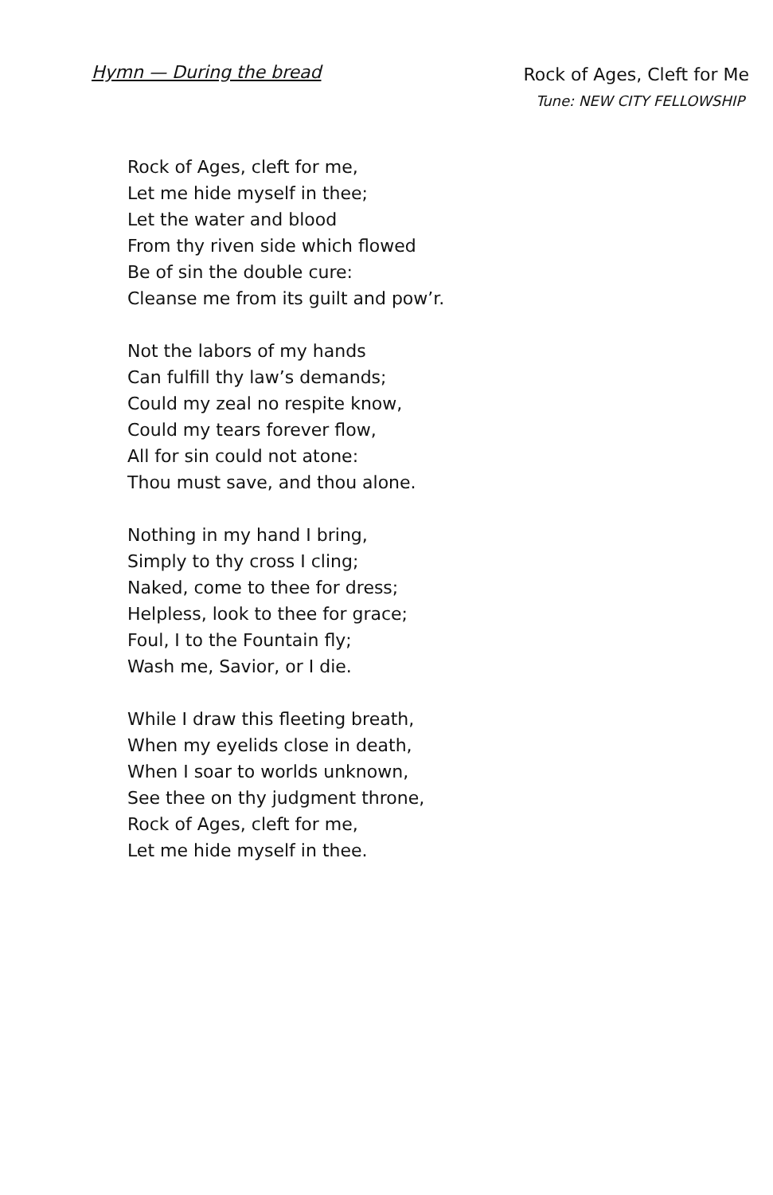Hymn — During the bread
Rock of Ages, Cleft for Me
Tune: NEW CITY FELLOWSHIP
Rock of Ages, cleft for me,
Let me hide myself in thee;
Let the water and blood
From thy riven side which flowed
Be of sin the double cure:
Cleanse me from its guilt and pow’r.
Not the labors of my hands
Can fulfill thy law’s demands;
Could my zeal no respite know,
Could my tears forever flow,
All for sin could not atone:
Thou must save, and thou alone.
Nothing in my hand I bring,
Simply to thy cross I cling;
Naked, come to thee for dress;
Helpless, look to thee for grace;
Foul, I to the Fountain fly;
Wash me, Savior, or I die.
While I draw this fleeting breath,
When my eyelids close in death,
When I soar to worlds unknown,
See thee on thy judgment throne,
Rock of Ages, cleft for me,
Let me hide myself in thee.